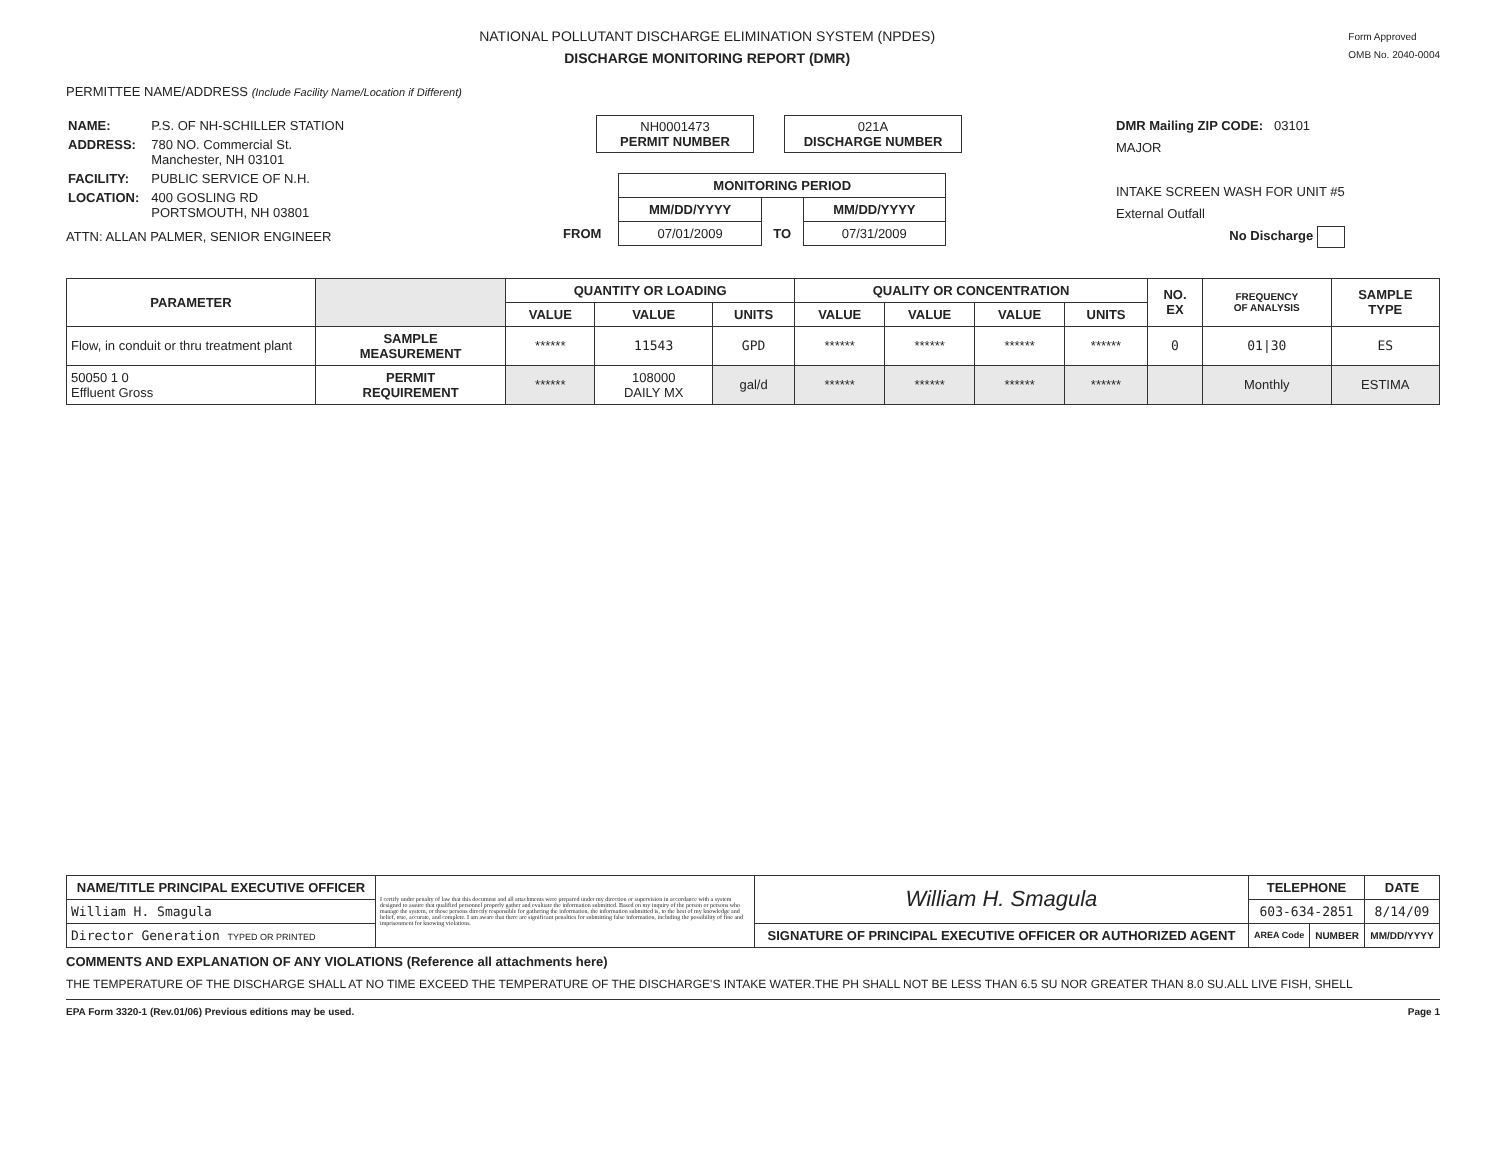NATIONAL POLLUTANT DISCHARGE ELIMINATION SYSTEM (NPDES)
DISCHARGE MONITORING REPORT (DMR)
Form Approved
OMB No. 2040-0004
PERMITTEE NAME/ADDRESS (Include Facility Name/Location if Different)
| NAME: | P.S. OF NH-SCHILLER STATION |
| ADDRESS: | 780 NO. Commercial St. Manchester, NH 03101 |
| FACILITY: | PUBLIC SERVICE OF N.H. |
| LOCATION: | 400 GOSLING RD PORTSMOUTH, NH 03801 |
ATTN: ALLAN PALMER, SENIOR ENGINEER
NH0001473
PERMIT NUMBER
021A
DISCHARGE NUMBER
| | MONITORING PERIOD | | |
| | MM/DD/YYYY | | MM/DD/YYYY |
| FROM | 07/01/2009 | TO | 07/31/2009 |
DMR Mailing ZIP CODE: 03101
MAJOR
INTAKE SCREEN WASH FOR UNIT #5
External Outfall
No Discharge
| PARAMETER | | QUANTITY OR LOADING | | | QUALITY OR CONCENTRATION | | | | NO. EX | FREQUENCY OF ANALYSIS | SAMPLE TYPE |
| --- | --- | --- | --- | --- | --- | --- | --- | --- | --- | --- | --- |
| | | VALUE | VALUE | UNITS | VALUE | VALUE | VALUE | UNITS | | | |
| Flow, in conduit or thru treatment plant | SAMPLE MEASUREMENT | ****** | 11543 | GPD | ****** | ****** | ****** | ****** | 0 | 01/30 | ES |
| 50050 1 0 Effluent Gross | PERMIT REQUIREMENT | ****** | 108000 DAILY MX | gal/d | ****** | ****** | ****** | ****** | | Monthly | ESTIMA |
| NAME/TITLE PRINCIPAL EXECUTIVE OFFICER | I certify under penalty of law that this document and all attachments were prepared under my direction or supervision in accordance with a system designed to assure that qualified personnel properly gather and evaluate the information submitted. Based on my inquiry of the person or persons who manage the system, or those persons directly responsible for gathering the information, the information submitted is, to the best of my knowledge and belief, true, accurate, and complete. I am aware that there are significant penalties for submitting false information, including the possibility of fine and imprisonment for knowing violations. | William H. Smagula | TELEPHONE | | DATE |
| William H. Smagula | | | 603-634-2851 | | 8/14/09 |
| Director Generation TYPED OR PRINTED | | SIGNATURE OF PRINCIPAL EXECUTIVE OFFICER OR AUTHORIZED AGENT | AREA Code | NUMBER | MM/DD/YYYY |
COMMENTS AND EXPLANATION OF ANY VIOLATIONS (Reference all attachments here)
THE TEMPERATURE OF THE DISCHARGE SHALL AT NO TIME EXCEED THE TEMPERATURE OF THE DISCHARGE'S INTAKE WATER.THE PH SHALL NOT BE LESS THAN 6.5 SU NOR GREATER THAN 8.0 SU.ALL LIVE FISH, SHELL
EPA Form 3320-1 (Rev.01/06) Previous editions may be used. Page 1